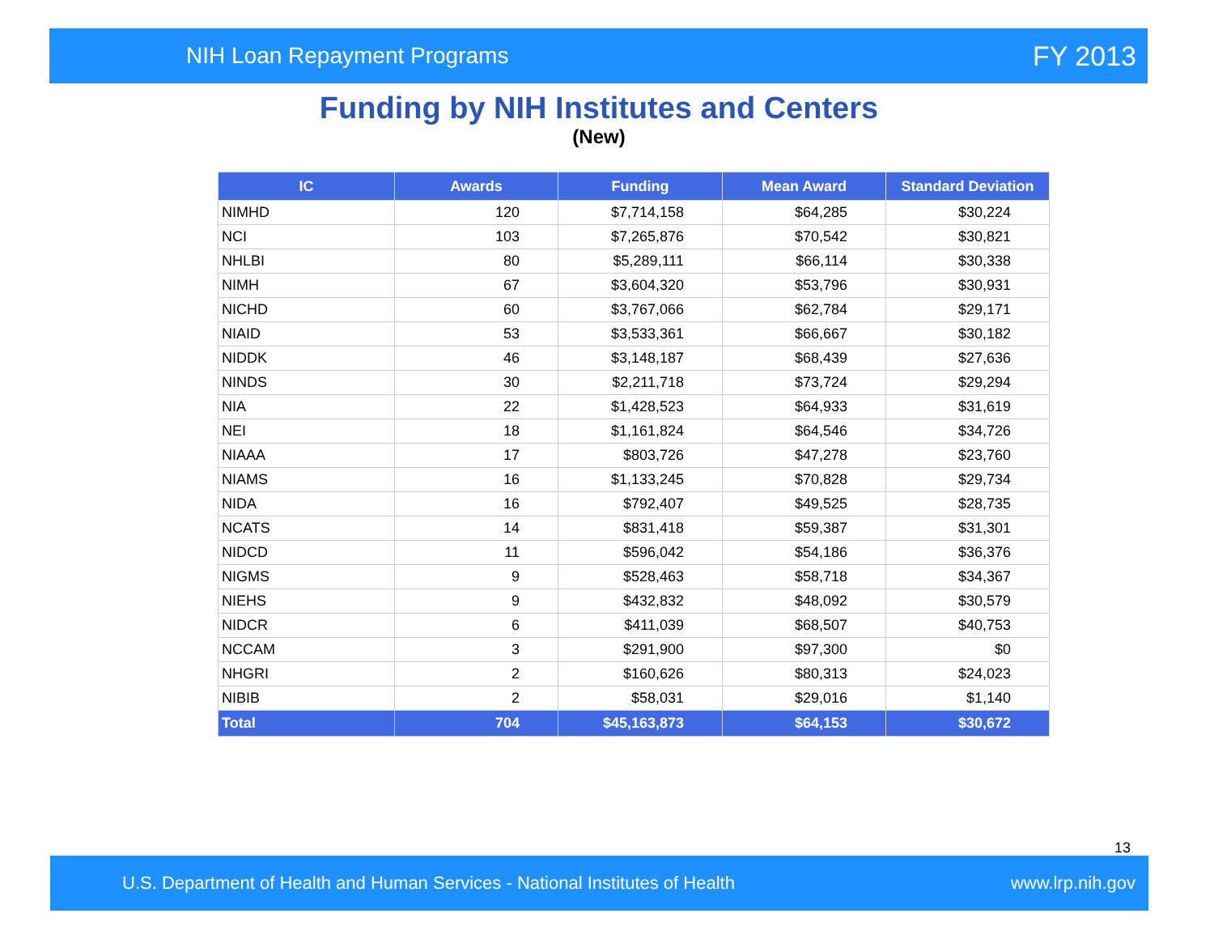NIH Loan Repayment Programs FY 2013
Funding by NIH Institutes and Centers
(New)
| IC | Awards | Funding | Mean Award | Standard Deviation |
| --- | --- | --- | --- | --- |
| NIMHD | 120 | $7,714,158 | $64,285 | $30,224 |
| NCI | 103 | $7,265,876 | $70,542 | $30,821 |
| NHLBI | 80 | $5,289,111 | $66,114 | $30,338 |
| NIMH | 67 | $3,604,320 | $53,796 | $30,931 |
| NICHD | 60 | $3,767,066 | $62,784 | $29,171 |
| NIAID | 53 | $3,533,361 | $66,667 | $30,182 |
| NIDDK | 46 | $3,148,187 | $68,439 | $27,636 |
| NINDS | 30 | $2,211,718 | $73,724 | $29,294 |
| NIA | 22 | $1,428,523 | $64,933 | $31,619 |
| NEI | 18 | $1,161,824 | $64,546 | $34,726 |
| NIAAA | 17 | $803,726 | $47,278 | $23,760 |
| NIAMS | 16 | $1,133,245 | $70,828 | $29,734 |
| NIDA | 16 | $792,407 | $49,525 | $28,735 |
| NCATS | 14 | $831,418 | $59,387 | $31,301 |
| NIDCD | 11 | $596,042 | $54,186 | $36,376 |
| NIGMS | 9 | $528,463 | $58,718 | $34,367 |
| NIEHS | 9 | $432,832 | $48,092 | $30,579 |
| NIDCR | 6 | $411,039 | $68,507 | $40,753 |
| NCCAM | 3 | $291,900 | $97,300 | $0 |
| NHGRI | 2 | $160,626 | $80,313 | $24,023 |
| NIBIB | 2 | $58,031 | $29,016 | $1,140 |
| Total | 704 | $45,163,873 | $64,153 | $30,672 |
13
U.S. Department of Health and Human Services - National Institutes of Health www.lrp.nih.gov